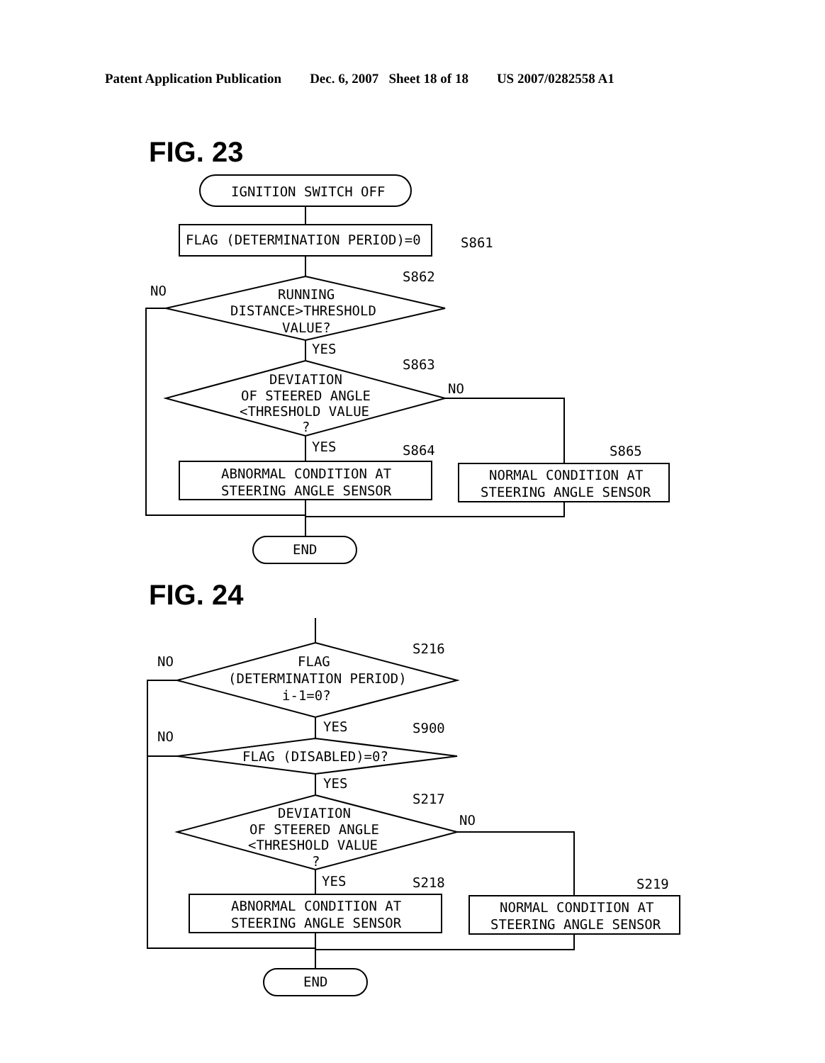Patent Application Publication Dec. 6, 2007 Sheet 18 of 18 US 2007/0282558 A1
FIG. 23
IGNITION SWITCH OFF
FLAG (DETERMINATION PERIOD)=0
S861
RUNNING
DISTANCE>THRESHOLD
VALUE?
S862
NO
YES
DEVIATION
OF STEERED ANGLE
<THRESHOLD VALUE
?
S863
NO
YES
ABNORMAL CONDITION AT
STEERING ANGLE SENSOR
S864
NORMAL CONDITION AT
STEERING ANGLE SENSOR
S865
END
FIG. 24
FLAG
(DETERMINATION PERIOD)
i-1=0?
S216
NO
YES
FLAG (DISABLED)=0?
S900
NO
YES
DEVIATION
OF STEERED ANGLE
<THRESHOLD VALUE
?
S217
NO
YES
ABNORMAL CONDITION AT
STEERING ANGLE SENSOR
S218
NORMAL CONDITION AT
STEERING ANGLE SENSOR
S219
END